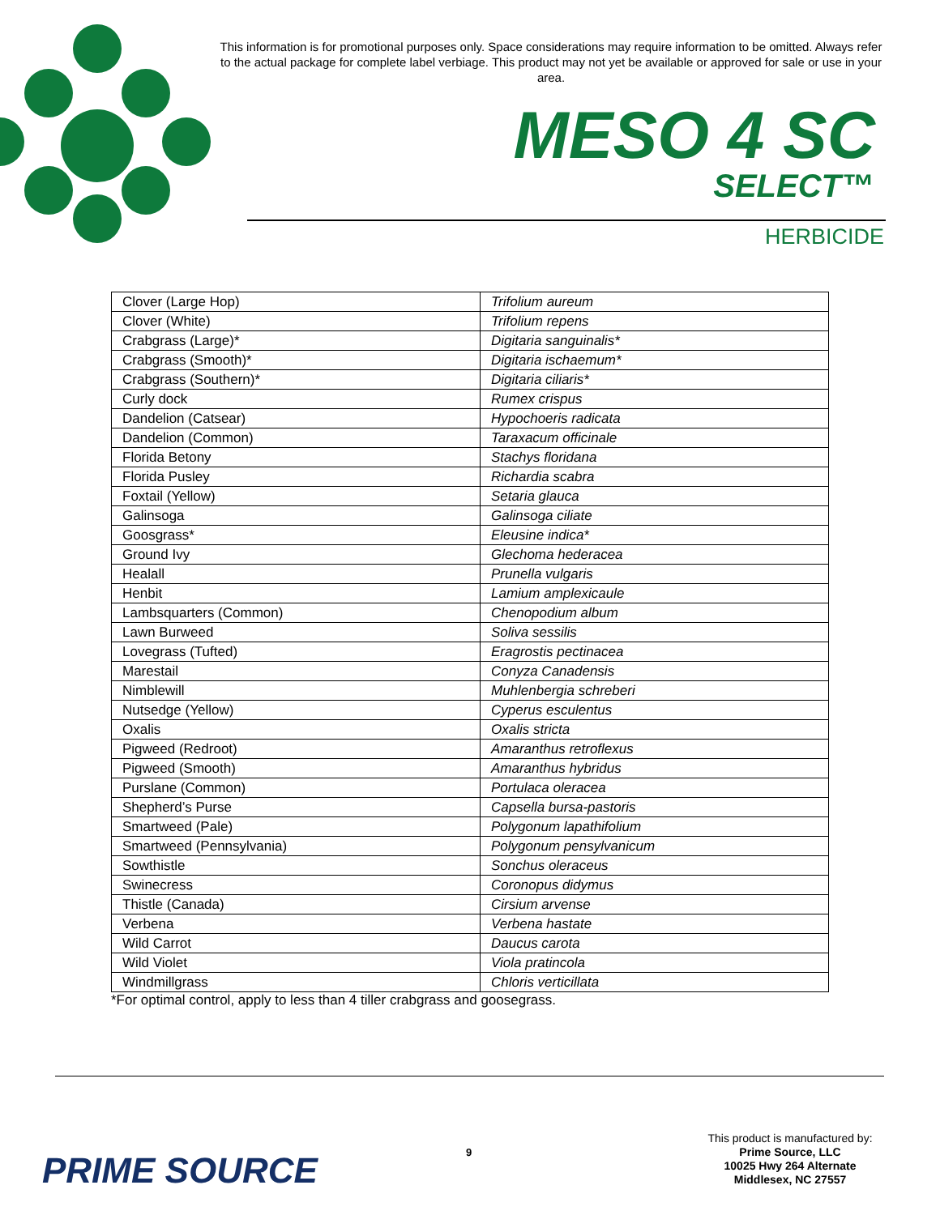This information is for promotional purposes only. Space considerations may require information to be omitted. Always refer to the actual package for complete label verbiage. This product may not yet be available or approved for sale or use in your area.
MESO 4 SC
SELECT™
HERBICIDE
| Clover (Large Hop) | Trifolium aureum |
| Clover (White) | Trifolium repens |
| Crabgrass (Large)* | Digitaria sanguinalis* |
| Crabgrass (Smooth)* | Digitaria ischaemum* |
| Crabgrass (Southern)* | Digitaria ciliaris* |
| Curly dock | Rumex crispus |
| Dandelion (Catsear) | Hypochoeris radicata |
| Dandelion (Common) | Taraxacum officinale |
| Florida Betony | Stachys floridana |
| Florida Pusley | Richardia scabra |
| Foxtail (Yellow) | Setaria glauca |
| Galinsoga | Galinsoga ciliate |
| Goosgrass* | Eleusine indica* |
| Ground Ivy | Glechoma hederacea |
| Healall | Prunella vulgaris |
| Henbit | Lamium amplexicaule |
| Lambsquarters (Common) | Chenopodium album |
| Lawn Burweed | Soliva sessilis |
| Lovegrass (Tufted) | Eragrostis pectinacea |
| Marestail | Conyza Canadensis |
| Nimblewill | Muhlenbergia schreberi |
| Nutsedge (Yellow) | Cyperus esculentus |
| Oxalis | Oxalis stricta |
| Pigweed (Redroot) | Amaranthus retroflexus |
| Pigweed (Smooth) | Amaranthus hybridus |
| Purslane (Common) | Portulaca oleracea |
| Shepherd’s Purse | Capsella bursa-pastoris |
| Smartweed (Pale) | Polygonum lapathifolium |
| Smartweed (Pennsylvania) | Polygonum pensylvanicum |
| Sowthistle | Sonchus oleraceus |
| Swinecress | Coronopus didymus |
| Thistle (Canada) | Cirsium arvense |
| Verbena | Verbena hastate |
| Wild Carrot | Daucus carota |
| Wild Violet | Viola pratincola |
| Windmillgrass | Chloris verticillata |
*For optimal control, apply to less than 4 tiller crabgrass and goosegrass.
PRIME SOURCE 9
This product is manufactured by:
Prime Source, LLC
10025 Hwy 264 Alternate
Middlesex, NC 27557